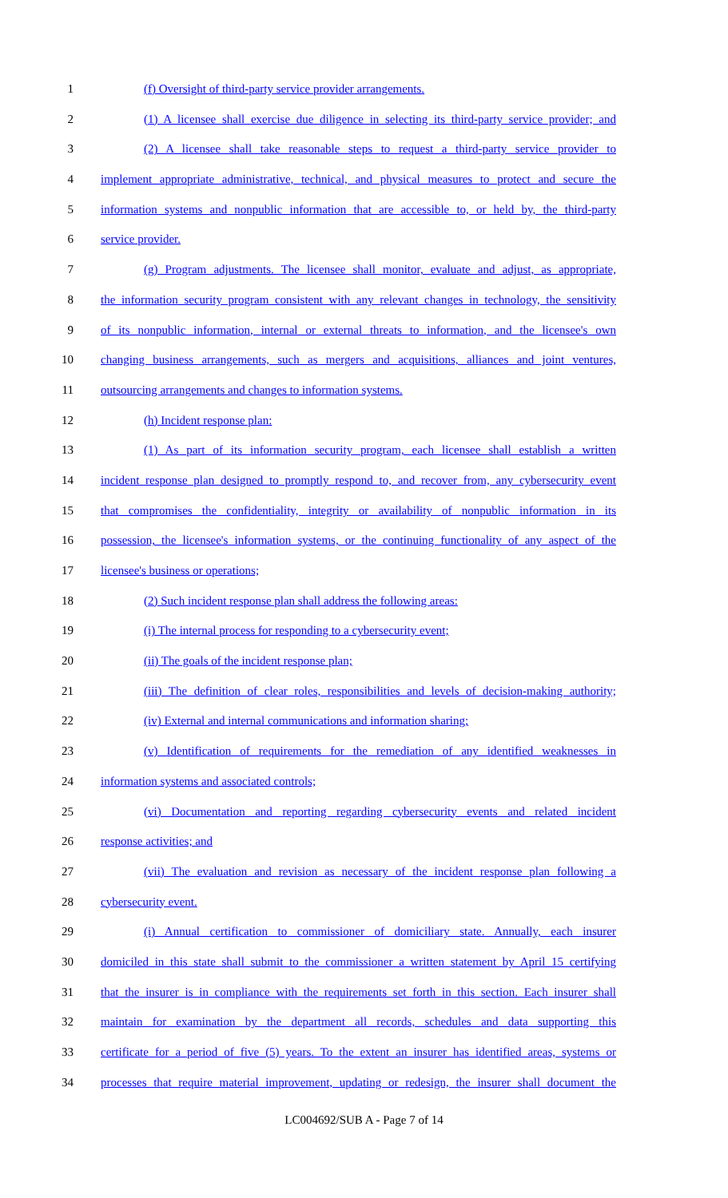1 (f) Oversight of third-party service provider arrangements.
2 (1) A licensee shall exercise due diligence in selecting its third-party service provider; and
3 (2) A licensee shall take reasonable steps to request a third-party service provider to
4 implement appropriate administrative, technical, and physical measures to protect and secure the
5 information systems and nonpublic information that are accessible to, or held by, the third-party
6 service provider.
7 (g) Program adjustments. The licensee shall monitor, evaluate and adjust, as appropriate,
8 the information security program consistent with any relevant changes in technology, the sensitivity
9 of its nonpublic information, internal or external threats to information, and the licensee's own
10 changing business arrangements, such as mergers and acquisitions, alliances and joint ventures,
11 outsourcing arrangements and changes to information systems.
12 (h) Incident response plan:
13 (1) As part of its information security program, each licensee shall establish a written
14 incident response plan designed to promptly respond to, and recover from, any cybersecurity event
15 that compromises the confidentiality, integrity or availability of nonpublic information in its
16 possession, the licensee's information systems, or the continuing functionality of any aspect of the
17 licensee's business or operations;
18 (2) Such incident response plan shall address the following areas:
19 (i) The internal process for responding to a cybersecurity event;
20 (ii) The goals of the incident response plan;
21 (iii) The definition of clear roles, responsibilities and levels of decision-making authority;
22 (iv) External and internal communications and information sharing;
23 (v) Identification of requirements for the remediation of any identified weaknesses in
24 information systems and associated controls;
25 (vi) Documentation and reporting regarding cybersecurity events and related incident
26 response activities; and
27 (vii) The evaluation and revision as necessary of the incident response plan following a
28 cybersecurity event.
29 (i) Annual certification to commissioner of domiciliary state. Annually, each insurer
30 domiciled in this state shall submit to the commissioner a written statement by April 15 certifying
31 that the insurer is in compliance with the requirements set forth in this section. Each insurer shall
32 maintain for examination by the department all records, schedules and data supporting this
33 certificate for a period of five (5) years. To the extent an insurer has identified areas, systems or
34 processes that require material improvement, updating or redesign, the insurer shall document the
LC004692/SUB A - Page 7 of 14